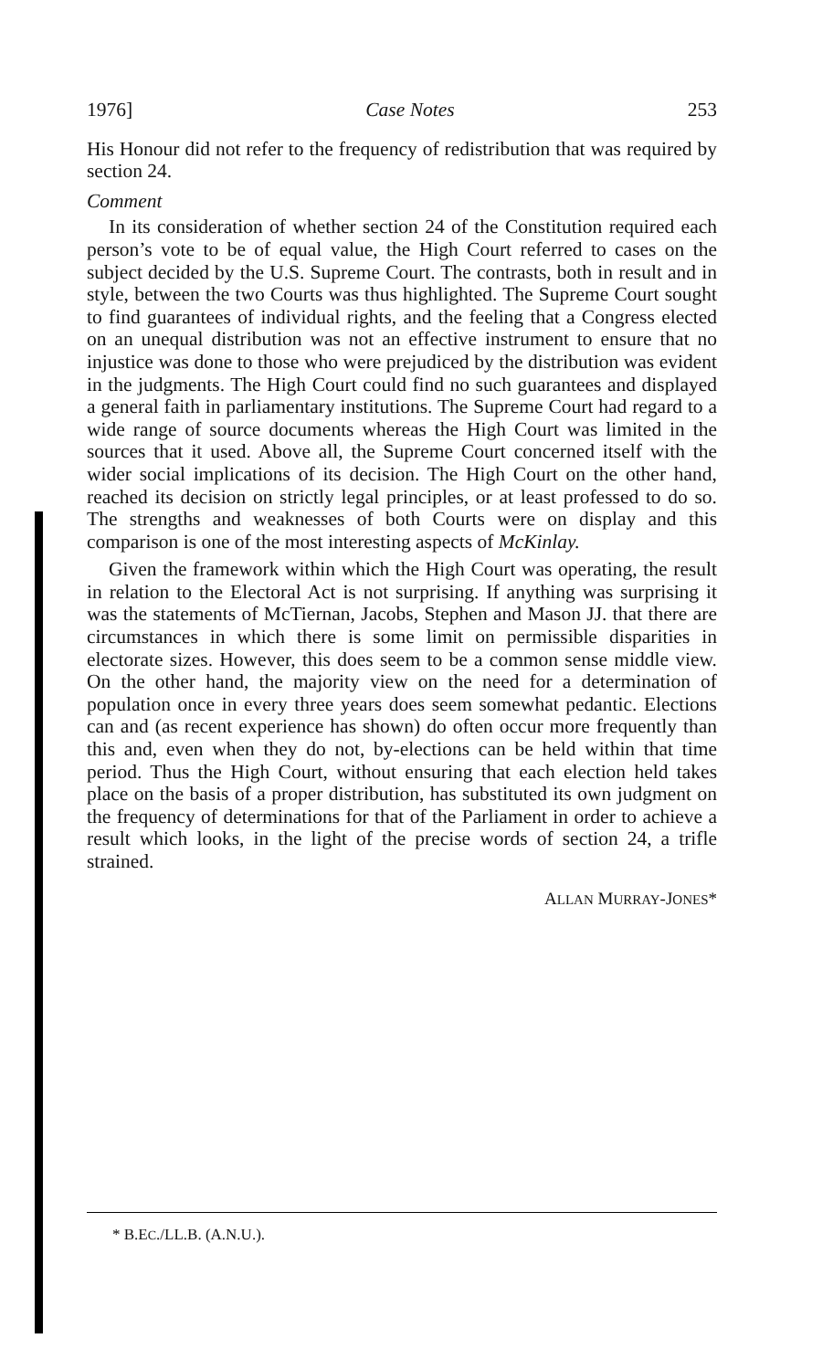1976] Case Notes 253
His Honour did not refer to the frequency of redistribution that was required by section 24.
Comment
In its consideration of whether section 24 of the Constitution required each person’s vote to be of equal value, the High Court referred to cases on the subject decided by the U.S. Supreme Court. The contrasts, both in result and in style, between the two Courts was thus highlighted. The Supreme Court sought to find guarantees of individual rights, and the feeling that a Congress elected on an unequal distribution was not an effective instrument to ensure that no injustice was done to those who were prejudiced by the distribution was evident in the judgments. The High Court could find no such guarantees and displayed a general faith in parliamentary institutions. The Supreme Court had regard to a wide range of source documents whereas the High Court was limited in the sources that it used. Above all, the Supreme Court concerned itself with the wider social implications of its decision. The High Court on the other hand, reached its decision on strictly legal principles, or at least professed to do so. The strengths and weaknesses of both Courts were on display and this comparison is one of the most interesting aspects of McKinlay.
Given the framework within which the High Court was operating, the result in relation to the Electoral Act is not surprising. If anything was surprising it was the statements of McTiernan, Jacobs, Stephen and Mason JJ. that there are circumstances in which there is some limit on permissible disparities in electorate sizes. However, this does seem to be a common sense middle view. On the other hand, the majority view on the need for a determination of population once in every three years does seem somewhat pedantic. Elections can and (as recent experience has shown) do often occur more frequently than this and, even when they do not, by-elections can be held within that time period. Thus the High Court, without ensuring that each election held takes place on the basis of a proper distribution, has substituted its own judgment on the frequency of determinations for that of the Parliament in order to achieve a result which looks, in the light of the precise words of section 24, a trifle strained.
ALLAN MURRAY-JONES*
* B.EC./LL.B. (A.N.U.).